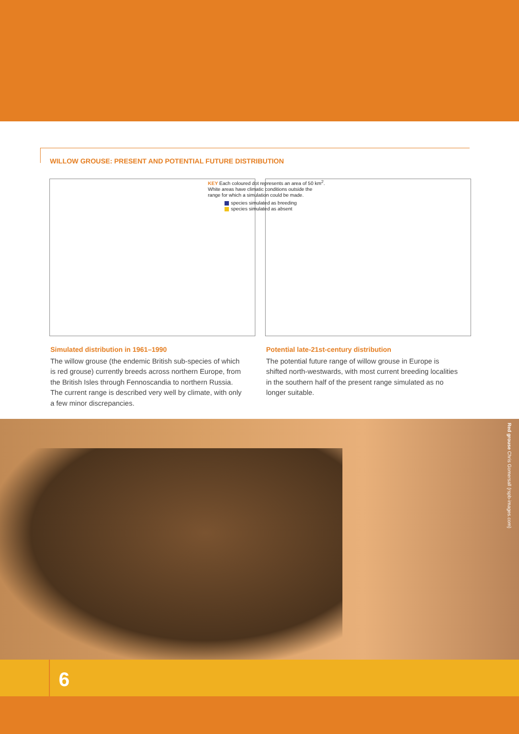WILLOW GROUSE: PRESENT AND POTENTIAL FUTURE DISTRIBUTION
KEY Each coloured dot represents an area of 50 km<sup>2</sup>.
White areas have climatic conditions outside the
range for which a simulation could be made.
species simulated as breeding
species simulated as absent
Simulated distribution in 1961–1990
The willow grouse (the endemic British sub-species of which is red grouse) currently breeds across northern Europe, from the British Isles through Fennoscandia to northern Russia. The current range is described very well by climate, with only a few minor discrepancies.
Potential late-21st-century distribution
The potential future range of willow grouse in Europe is shifted north-westwards, with most current breeding localities in the southern half of the present range simulated as no longer suitable.
Red grouse Chris Gomersall (rspb-images.com)
6